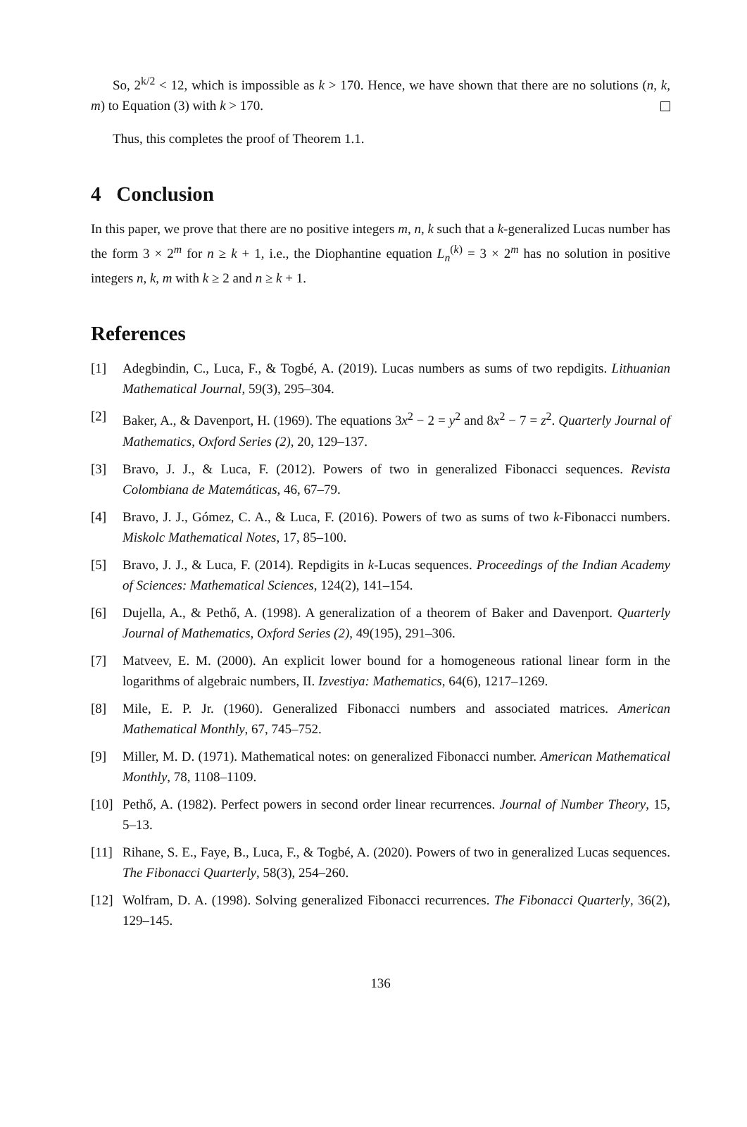So, 2<sup>k/2</sup> < 12, which is impossible as k > 170. Hence, we have shown that there are no solutions (n, k, m) to Equation (3) with k > 170.
Thus, this completes the proof of Theorem 1.1.
4 Conclusion
In this paper, we prove that there are no positive integers m, n, k such that a k-generalized Lucas number has the form 3 × 2<sup>m</sup> for n ≥ k + 1, i.e., the Diophantine equation L<sub>n</sub><sup>(k)</sup> = 3 × 2<sup>m</sup> has no solution in positive integers n, k, m with k ≥ 2 and n ≥ k + 1.
References
[1] Adegbindin, C., Luca, F., & Togbé, A. (2019). Lucas numbers as sums of two repdigits. Lithuanian Mathematical Journal, 59(3), 295–304.
[2] Baker, A., & Davenport, H. (1969). The equations 3x<sup>2</sup> − 2 = y<sup>2</sup> and 8x<sup>2</sup> − 7 = z<sup>2</sup>. Quarterly Journal of Mathematics, Oxford Series (2), 20, 129–137.
[3] Bravo, J. J., & Luca, F. (2012). Powers of two in generalized Fibonacci sequences. Revista Colombiana de Matemáticas, 46, 67–79.
[4] Bravo, J. J., Gómez, C. A., & Luca, F. (2016). Powers of two as sums of two k-Fibonacci numbers. Miskolc Mathematical Notes, 17, 85–100.
[5] Bravo, J. J., & Luca, F. (2014). Repdigits in k-Lucas sequences. Proceedings of the Indian Academy of Sciences: Mathematical Sciences, 124(2), 141–154.
[6] Dujella, A., & Pethő, A. (1998). A generalization of a theorem of Baker and Davenport. Quarterly Journal of Mathematics, Oxford Series (2), 49(195), 291–306.
[7] Matveev, E. M. (2000). An explicit lower bound for a homogeneous rational linear form in the logarithms of algebraic numbers, II. Izvestiya: Mathematics, 64(6), 1217–1269.
[8] Mile, E. P. Jr. (1960). Generalized Fibonacci numbers and associated matrices. American Mathematical Monthly, 67, 745–752.
[9] Miller, M. D. (1971). Mathematical notes: on generalized Fibonacci number. American Mathematical Monthly, 78, 1108–1109.
[10] Pethő, A. (1982). Perfect powers in second order linear recurrences. Journal of Number Theory, 15, 5–13.
[11] Rihane, S. E., Faye, B., Luca, F., & Togbé, A. (2020). Powers of two in generalized Lucas sequences. The Fibonacci Quarterly, 58(3), 254–260.
[12] Wolfram, D. A. (1998). Solving generalized Fibonacci recurrences. The Fibonacci Quarterly, 36(2), 129–145.
136